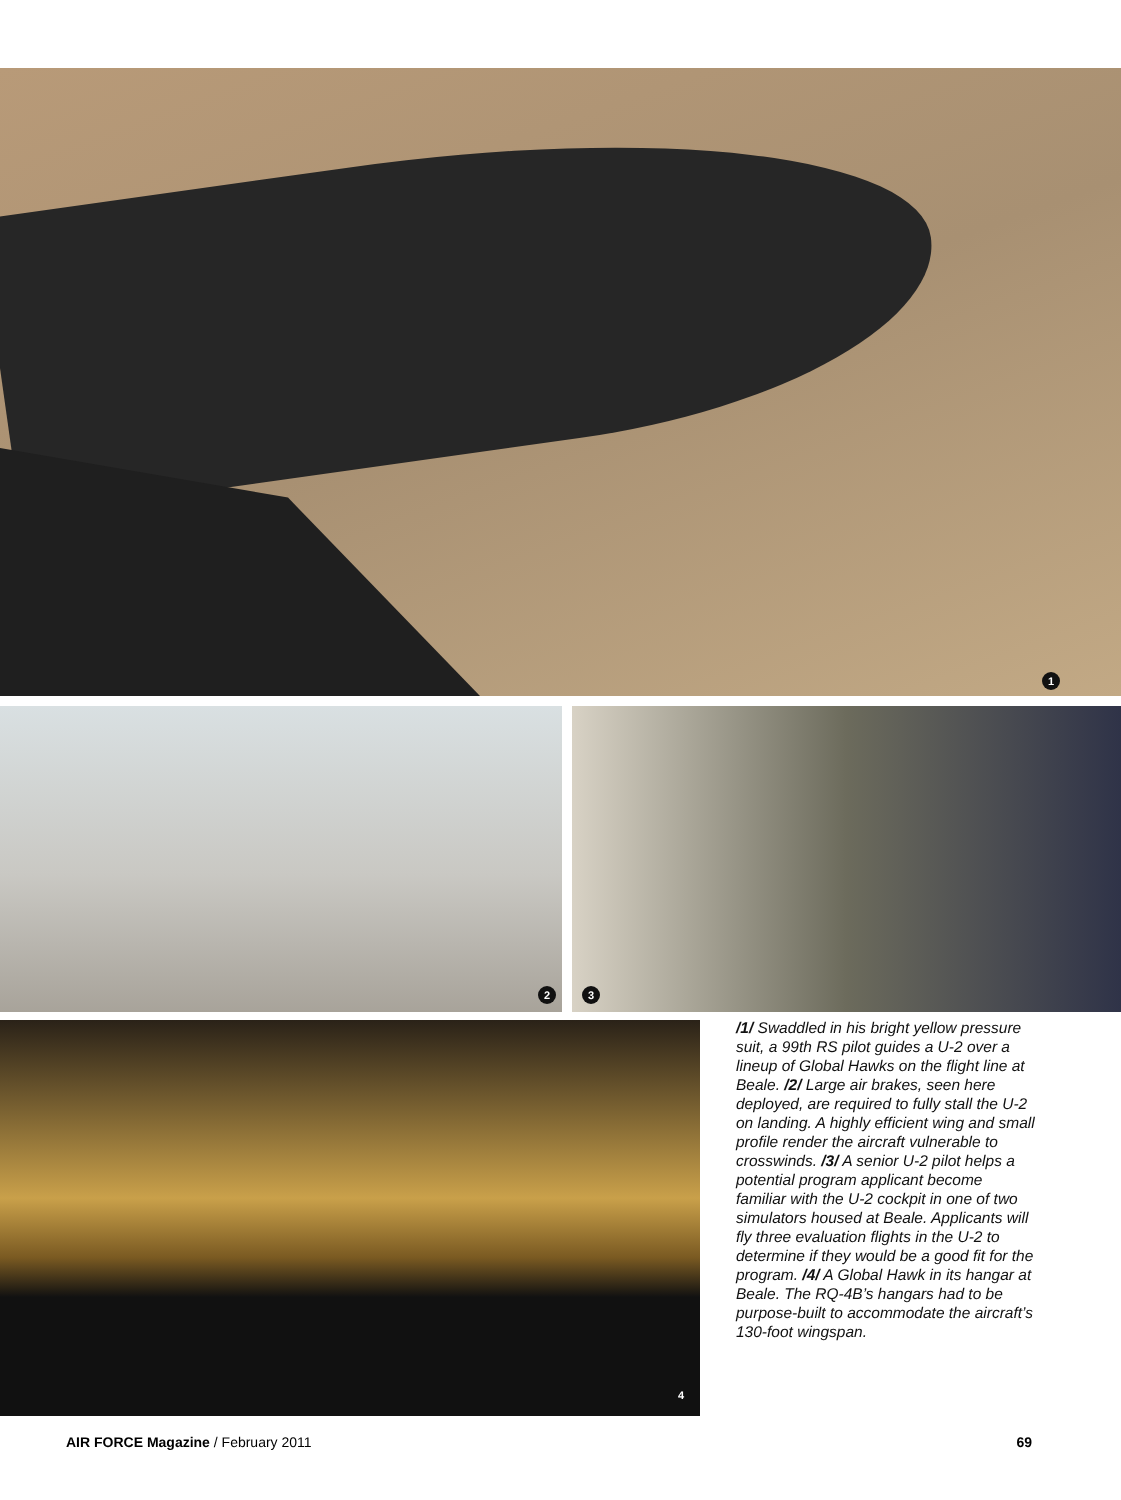1
2 3
4
/1/ Swaddled in his bright yellow pressure suit, a 99th RS pilot guides a U-2 over a lineup of Global Hawks on the flight line at Beale. /2/ Large air brakes, seen here deployed, are required to fully stall the U-2 on landing. A highly efficient wing and small profile render the aircraft vulnerable to crosswinds. /3/ A senior U-2 pilot helps a potential program applicant become familiar with the U-2 cockpit in one of two simulators housed at Beale. Applicants will fly three evaluation flights in the U-2 to determine if they would be a good fit for the program. /4/ A Global Hawk in its hangar at Beale. The RQ-4B’s hangars had to be purpose-built to accommodate the aircraft’s 130-foot wingspan.
AIR FORCE Magazine / February 2011 69